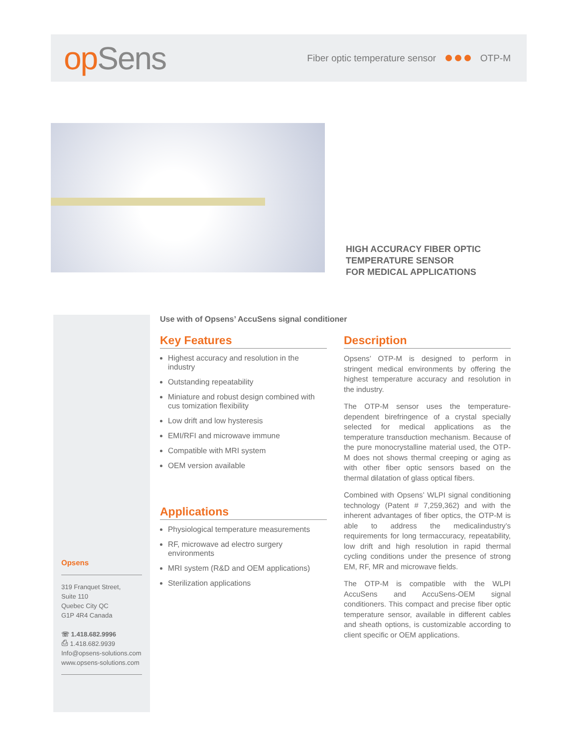op Sens
Fiber optic temperature sensor OTP-M
HIGH ACCURACY FIBER OPTIC
TEMPERATURE SENSOR
FOR MEDICAL APPLICATIONS
Opsens
319 Franquet Street,
Suite 110
Quebec City QC
G1P 4R4 Canada
☏ 1.418.682.9996
⎙ 1.418.682.9939
Info@opsens-solutions.com
www.opsens-solutions.com
Use with of Opsens’ AccuSens signal conditioner
Key Features
Highest accuracy and resolution in the industry
Outstanding repeatability
Miniature and robust design combined with cus tomization flexibility
Low drift and low hysteresis
EMI/RFI and microwave immune
Compatible with MRI system
OEM version available
Applications
Physiological temperature measurements
RF, microwave ad electro surgery environments
MRI system (R&D and OEM applications)
Sterilization applications
Description
Opsens’ OTP-M is designed to perform in stringent medical environments by offering the highest temperature accuracy and resolution in the industry.
The OTP-M sensor uses the temperature-dependent birefringence of a crystal specially selected for medical applications as the temperature transduction mechanism. Because of the pure monocrystalline material used, the OTP-M does not shows thermal creeping or aging as with other fiber optic sensors based on the thermal dilatation of glass optical fibers.
Combined with Opsens’ WLPI signal conditioning technology (Patent # 7,259,362) and with the inherent advantages of fiber optics, the OTP-M is able to address the medicalindustry’s requirements for long termaccuracy, repeatability, low drift and high resolution in rapid thermal cycling conditions under the presence of strong EM, RF, MR and microwave fields.
The OTP-M is compatible with the WLPI AccuSens and AccuSens-OEM signal conditioners. This compact and precise fiber optic temperature sensor, available in different cables and sheath options, is customizable according to client specific or OEM applications.